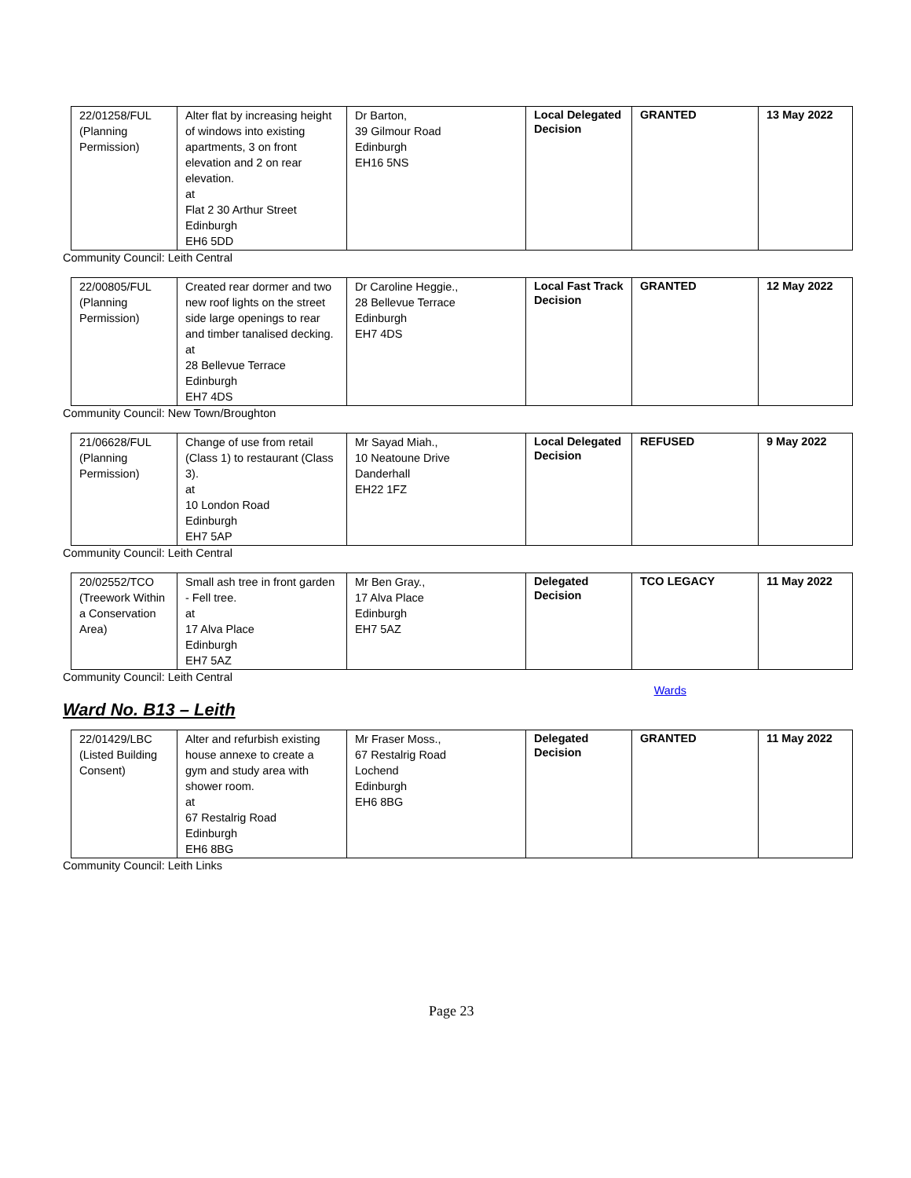| 22/01258/FUL (Planning Permission) | Alter flat by increasing height of windows into existing apartments, 3 on front elevation and 2 on rear elevation. at Flat 2 30 Arthur Street Edinburgh EH6 5DD | Dr Barton, 39 Gilmour Road Edinburgh EH16 5NS | Local Delegated Decision | GRANTED | 13 May 2022 |
Community Council: Leith Central
| 22/00805/FUL (Planning Permission) | Created rear dormer and two new roof lights on the street side large openings to rear and timber tanalised decking. at 28 Bellevue Terrace Edinburgh EH7 4DS | Dr Caroline Heggie., 28 Bellevue Terrace Edinburgh EH7 4DS | Local Fast Track Decision | GRANTED | 12 May 2022 |
Community Council: New Town/Broughton
| 21/06628/FUL (Planning Permission) | Change of use from retail (Class 1) to restaurant (Class 3). at 10 London Road Edinburgh EH7 5AP | Mr Sayad Miah., 10 Neatoune Drive Danderhall EH22 1FZ | Local Delegated Decision | REFUSED | 9 May 2022 |
Community Council: Leith Central
| 20/02552/TCO (Treework Within a Conservation Area) | Small ash tree in front garden - Fell tree. at 17 Alva Place Edinburgh EH7 5AZ | Mr Ben Gray., 17 Alva Place Edinburgh EH7 5AZ | Delegated Decision | TCO LEGACY | 11 May 2022 |
Community Council: Leith Central
Wards
Ward No. B13 – Leith
| 22/01429/LBC (Listed Building Consent) | Alter and refurbish existing house annexe to create a gym and study area with shower room. at 67 Restalrig Road Edinburgh EH6 8BG | Mr Fraser Moss., 67 Restalrig Road Lochend Edinburgh EH6 8BG | Delegated Decision | GRANTED | 11 May 2022 |
Community Council: Leith Links
Page 23